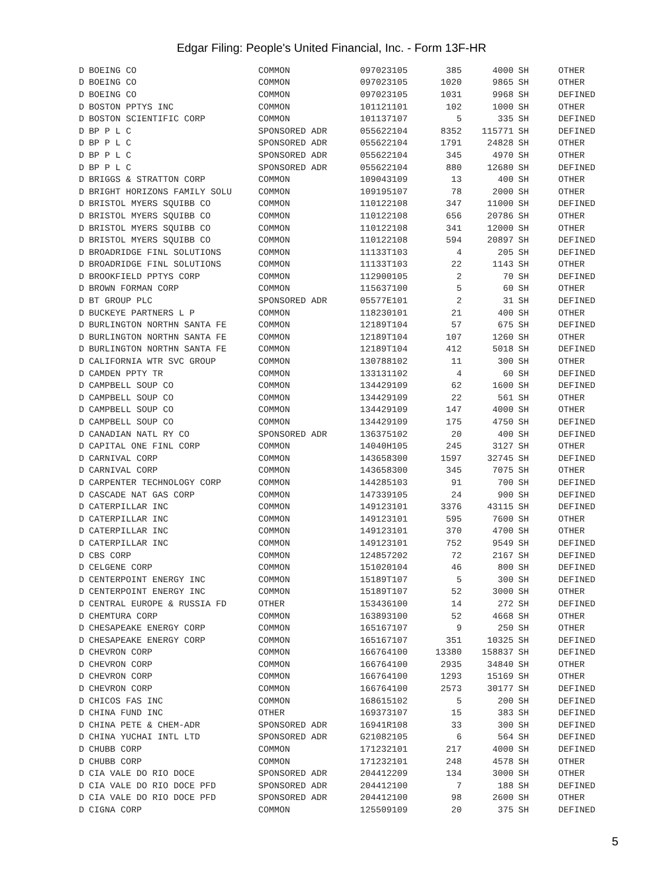Edgar Filing: People's United Financial, Inc. - Form 13F-HR
| D | BOEING CO | COMMON | 097023105 | 385 | 4000 | SH | OTHER |
| D | BOEING CO | COMMON | 097023105 | 1020 | 9865 | SH | OTHER |
| D | BOEING CO | COMMON | 097023105 | 1031 | 9968 | SH | DEFINED |
| D | BOSTON PPTYS INC | COMMON | 101121101 | 102 | 1000 | SH | OTHER |
| D | BOSTON SCIENTIFIC CORP | COMMON | 101137107 | 5 | 335 | SH | DEFINED |
| D | BP P L C | SPONSORED ADR | 055622104 | 8352 | 115771 | SH | DEFINED |
| D | BP P L C | SPONSORED ADR | 055622104 | 1791 | 24828 | SH | OTHER |
| D | BP P L C | SPONSORED ADR | 055622104 | 345 | 4970 | SH | OTHER |
| D | BP P L C | SPONSORED ADR | 055622104 | 880 | 12680 | SH | DEFINED |
| D | BRIGGS & STRATTON CORP | COMMON | 109043109 | 13 | 400 | SH | OTHER |
| D | BRIGHT HORIZONS FAMILY SOLU | COMMON | 109195107 | 78 | 2000 | SH | OTHER |
| D | BRISTOL MYERS SQUIBB CO | COMMON | 110122108 | 347 | 11000 | SH | DEFINED |
| D | BRISTOL MYERS SQUIBB CO | COMMON | 110122108 | 656 | 20786 | SH | OTHER |
| D | BRISTOL MYERS SQUIBB CO | COMMON | 110122108 | 341 | 12000 | SH | OTHER |
| D | BRISTOL MYERS SQUIBB CO | COMMON | 110122108 | 594 | 20897 | SH | DEFINED |
| D | BROADRIDGE FINL SOLUTIONS | COMMON | 11133T103 | 4 | 205 | SH | DEFINED |
| D | BROADRIDGE FINL SOLUTIONS | COMMON | 11133T103 | 22 | 1143 | SH | OTHER |
| D | BROOKFIELD PPTYS CORP | COMMON | 112900105 | 2 | 70 | SH | DEFINED |
| D | BROWN FORMAN CORP | COMMON | 115637100 | 5 | 60 | SH | OTHER |
| D | BT GROUP PLC | SPONSORED ADR | 05577E101 | 2 | 31 | SH | DEFINED |
| D | BUCKEYE PARTNERS L P | COMMON | 118230101 | 21 | 400 | SH | OTHER |
| D | BURLINGTON NORTHN SANTA FE | COMMON | 12189T104 | 57 | 675 | SH | DEFINED |
| D | BURLINGTON NORTHN SANTA FE | COMMON | 12189T104 | 107 | 1260 | SH | OTHER |
| D | BURLINGTON NORTHN SANTA FE | COMMON | 12189T104 | 412 | 5018 | SH | DEFINED |
| D | CALIFORNIA WTR SVC GROUP | COMMON | 130788102 | 11 | 300 | SH | OTHER |
| D | CAMDEN PPTY TR | COMMON | 133131102 | 4 | 60 | SH | DEFINED |
| D | CAMPBELL SOUP CO | COMMON | 134429109 | 62 | 1600 | SH | DEFINED |
| D | CAMPBELL SOUP CO | COMMON | 134429109 | 22 | 561 | SH | OTHER |
| D | CAMPBELL SOUP CO | COMMON | 134429109 | 147 | 4000 | SH | OTHER |
| D | CAMPBELL SOUP CO | COMMON | 134429109 | 175 | 4750 | SH | DEFINED |
| D | CANADIAN NATL RY CO | SPONSORED ADR | 136375102 | 20 | 400 | SH | DEFINED |
| D | CAPITAL ONE FINL CORP | COMMON | 14040H105 | 245 | 3127 | SH | OTHER |
| D | CARNIVAL CORP | COMMON | 143658300 | 1597 | 32745 | SH | DEFINED |
| D | CARNIVAL CORP | COMMON | 143658300 | 345 | 7075 | SH | OTHER |
| D | CARPENTER TECHNOLOGY CORP | COMMON | 144285103 | 91 | 700 | SH | DEFINED |
| D | CASCADE NAT GAS CORP | COMMON | 147339105 | 24 | 900 | SH | DEFINED |
| D | CATERPILLAR INC | COMMON | 149123101 | 3376 | 43115 | SH | DEFINED |
| D | CATERPILLAR INC | COMMON | 149123101 | 595 | 7600 | SH | OTHER |
| D | CATERPILLAR INC | COMMON | 149123101 | 370 | 4700 | SH | OTHER |
| D | CATERPILLAR INC | COMMON | 149123101 | 752 | 9549 | SH | DEFINED |
| D | CBS CORP | COMMON | 124857202 | 72 | 2167 | SH | DEFINED |
| D | CELGENE CORP | COMMON | 151020104 | 46 | 800 | SH | DEFINED |
| D | CENTERPOINT ENERGY INC | COMMON | 15189T107 | 5 | 300 | SH | DEFINED |
| D | CENTERPOINT ENERGY INC | COMMON | 15189T107 | 52 | 3000 | SH | OTHER |
| D | CENTRAL EUROPE & RUSSIA FD | OTHER | 153436100 | 14 | 272 | SH | DEFINED |
| D | CHEMTURA CORP | COMMON | 163893100 | 52 | 4668 | SH | OTHER |
| D | CHESAPEAKE ENERGY CORP | COMMON | 165167107 | 9 | 250 | SH | OTHER |
| D | CHESAPEAKE ENERGY CORP | COMMON | 165167107 | 351 | 10325 | SH | DEFINED |
| D | CHEVRON CORP | COMMON | 166764100 | 13380 | 158837 | SH | DEFINED |
| D | CHEVRON CORP | COMMON | 166764100 | 2935 | 34840 | SH | OTHER |
| D | CHEVRON CORP | COMMON | 166764100 | 1293 | 15169 | SH | OTHER |
| D | CHEVRON CORP | COMMON | 166764100 | 2573 | 30177 | SH | DEFINED |
| D | CHICOS FAS INC | COMMON | 168615102 | 5 | 200 | SH | DEFINED |
| D | CHINA FUND INC | OTHER | 169373107 | 15 | 383 | SH | DEFINED |
| D | CHINA PETE & CHEM-ADR | SPONSORED ADR | 16941R108 | 33 | 300 | SH | DEFINED |
| D | CHINA YUCHAI INTL LTD | SPONSORED ADR | G21082105 | 6 | 564 | SH | DEFINED |
| D | CHUBB CORP | COMMON | 171232101 | 217 | 4000 | SH | DEFINED |
| D | CHUBB CORP | COMMON | 171232101 | 248 | 4578 | SH | OTHER |
| D | CIA VALE DO RIO DOCE | SPONSORED ADR | 204412209 | 134 | 3000 | SH | OTHER |
| D | CIA VALE DO RIO DOCE PFD | SPONSORED ADR | 204412100 | 7 | 188 | SH | DEFINED |
| D | CIA VALE DO RIO DOCE PFD | SPONSORED ADR | 204412100 | 98 | 2600 | SH | OTHER |
| D | CIGNA CORP | COMMON | 125509109 | 20 | 375 | SH | DEFINED |
5